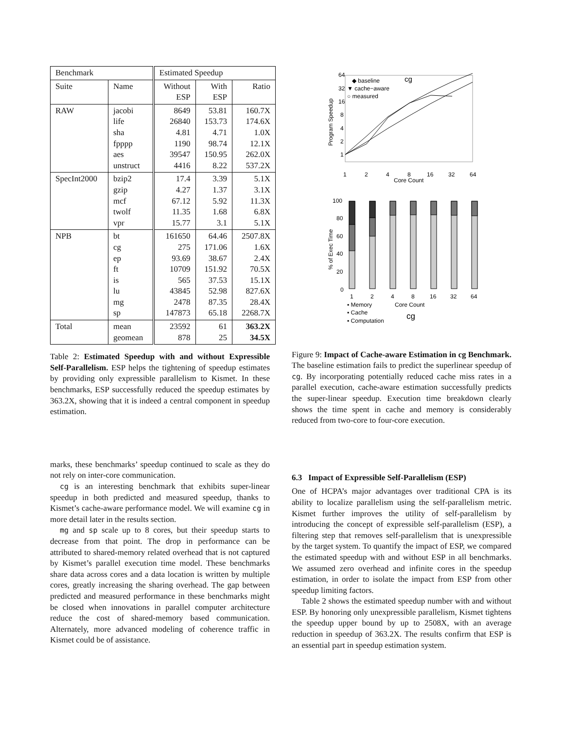| Benchmark | | Estimated Speedup | | |
| --- | --- | --- | --- | --- |
| Suite | Name | Without ESP | With ESP | Ratio |
| RAW | jacobi life sha fpppp aes unstruct | 8649 26840 4.81 1190 39547 4416 | 53.81 153.73 4.71 98.74 150.95 8.22 | 160.7X 174.6X 1.0X 12.1X 262.0X 537.2X |
| SpecInt2000 | bzip2 gzip mcf twolf vpr | 17.4 4.27 67.12 11.35 15.77 | 3.39 1.37 5.92 1.68 3.1 | 5.1X 3.1X 11.3X 6.8X 5.1X |
| NPB | bt cg ep ft is lu mg sp | 161650 275 93.69 10709 565 43845 2478 147873 | 64.46 171.06 38.67 151.92 37.53 52.98 87.35 65.18 | 2507.8X 1.6X 2.4X 70.5X 15.1X 827.6X 28.4X 2268.7X |
| Total | mean geomean | 23592 878 | 61 25 | 363.2X 34.5X |
Table 2: Estimated Speedup with and without Expressible Self-Parallelism. ESP helps the tightening of speedup estimates by providing only expressible parallelism to Kismet. In these benchmarks, ESP successfully reduced the speedup estimates by 363.2X, showing that it is indeed a central component in speedup estimation.
marks, these benchmarks’ speedup continued to scale as they do not rely on inter-core communication.
cg is an interesting benchmark that exhibits super-linear speedup in both predicted and measured speedup, thanks to Kismet’s cache-aware performance model. We will examine cg in more detail later in the results section.
mg and sp scale up to 8 cores, but their speedup starts to decrease from that point. The drop in performance can be attributed to shared-memory related overhead that is not captured by Kismet’s parallel execution time model. These benchmarks share data across cores and a data location is written by multiple cores, greatly increasing the sharing overhead. The gap between predicted and measured performance in these benchmarks might be closed when innovations in parallel computer architecture reduce the cost of shared-memory based communication. Alternately, more advanced modeling of coherence traffic in Kismet could be of assistance.
64
32
16
8
4
2
1
1
2
4
8
16
32
64
Core Count
cg
◆ baseline
▼ cache−aware
○ measured
Program Speedup
100
80
60
40
20
0
% of Exec Time
1
2
4
8
16
32
64
▪ Memory
Core Count
▪ Cache
cg
▪ Computation
Figure 9: Impact of Cache-aware Estimation in cg Benchmark. The baseline estimation fails to predict the superlinear speedup of cg. By incorporating potentially reduced cache miss rates in a parallel execution, cache-aware estimation successfully predicts the super-linear speedup. Execution time breakdown clearly shows the time spent in cache and memory is considerably reduced from two-core to four-core execution.
6.3 Impact of Expressible Self-Parallelism (ESP)
One of HCPA’s major advantages over traditional CPA is its ability to localize parallelism using the self-parallelism metric. Kismet further improves the utility of self-parallelism by introducing the concept of expressible self-parallelism (ESP), a filtering step that removes self-parallelism that is unexpressible by the target system. To quantify the impact of ESP, we compared the estimated speedup with and without ESP in all benchmarks. We assumed zero overhead and infinite cores in the speedup estimation, in order to isolate the impact from ESP from other speedup limiting factors.
Table 2 shows the estimated speedup number with and without ESP. By honoring only unexpressible parallelism, Kismet tightens the speedup upper bound by up to 2508X, with an average reduction in speedup of 363.2X. The results confirm that ESP is an essential part in speedup estimation system.